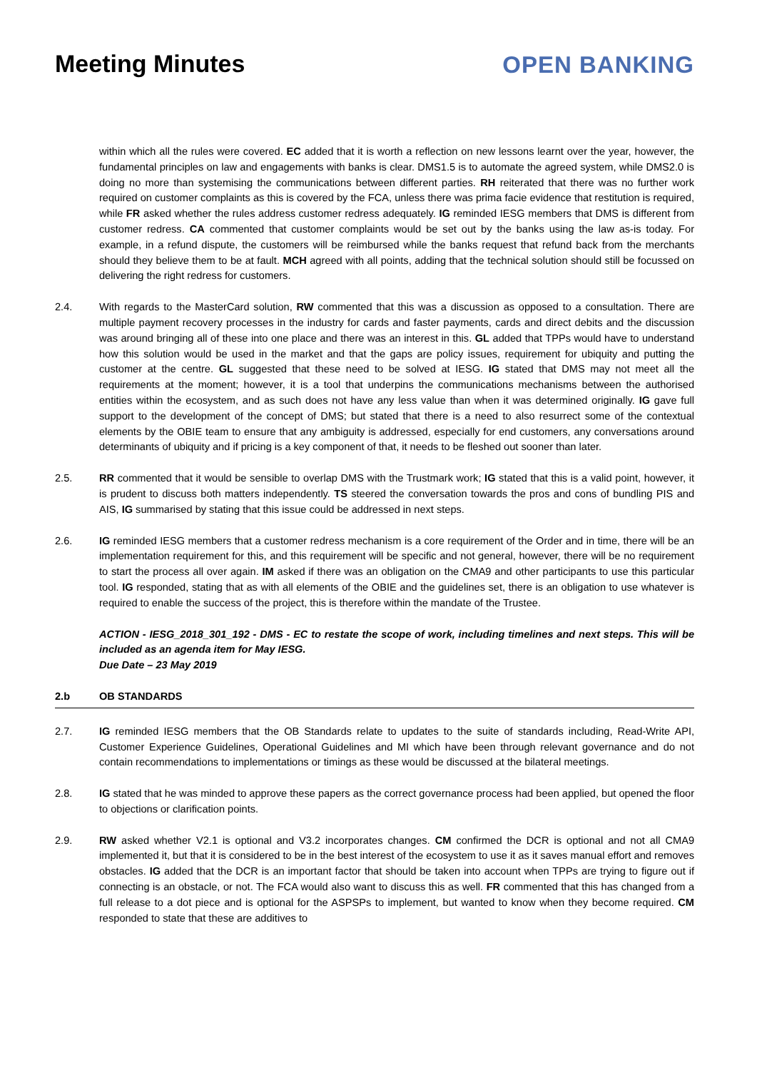Meeting Minutes OPEN BANKING
within which all the rules were covered. EC added that it is worth a reflection on new lessons learnt over the year, however, the fundamental principles on law and engagements with banks is clear. DMS1.5 is to automate the agreed system, while DMS2.0 is doing no more than systemising the communications between different parties. RH reiterated that there was no further work required on customer complaints as this is covered by the FCA, unless there was prima facie evidence that restitution is required, while FR asked whether the rules address customer redress adequately. IG reminded IESG members that DMS is different from customer redress. CA commented that customer complaints would be set out by the banks using the law as-is today. For example, in a refund dispute, the customers will be reimbursed while the banks request that refund back from the merchants should they believe them to be at fault. MCH agreed with all points, adding that the technical solution should still be focussed on delivering the right redress for customers.
2.4. With regards to the MasterCard solution, RW commented that this was a discussion as opposed to a consultation. There are multiple payment recovery processes in the industry for cards and faster payments, cards and direct debits and the discussion was around bringing all of these into one place and there was an interest in this. GL added that TPPs would have to understand how this solution would be used in the market and that the gaps are policy issues, requirement for ubiquity and putting the customer at the centre. GL suggested that these need to be solved at IESG. IG stated that DMS may not meet all the requirements at the moment; however, it is a tool that underpins the communications mechanisms between the authorised entities within the ecosystem, and as such does not have any less value than when it was determined originally. IG gave full support to the development of the concept of DMS; but stated that there is a need to also resurrect some of the contextual elements by the OBIE team to ensure that any ambiguity is addressed, especially for end customers, any conversations around determinants of ubiquity and if pricing is a key component of that, it needs to be fleshed out sooner than later.
2.5. RR commented that it would be sensible to overlap DMS with the Trustmark work; IG stated that this is a valid point, however, it is prudent to discuss both matters independently. TS steered the conversation towards the pros and cons of bundling PIS and AIS, IG summarised by stating that this issue could be addressed in next steps.
2.6. IG reminded IESG members that a customer redress mechanism is a core requirement of the Order and in time, there will be an implementation requirement for this, and this requirement will be specific and not general, however, there will be no requirement to start the process all over again. IM asked if there was an obligation on the CMA9 and other participants to use this particular tool. IG responded, stating that as with all elements of the OBIE and the guidelines set, there is an obligation to use whatever is required to enable the success of the project, this is therefore within the mandate of the Trustee.
ACTION - IESG_2018_301_192 - DMS - EC to restate the scope of work, including timelines and next steps. This will be included as an agenda item for May IESG.
Due Date – 23 May 2019
2.b OB STANDARDS
2.7. IG reminded IESG members that the OB Standards relate to updates to the suite of standards including, Read-Write API, Customer Experience Guidelines, Operational Guidelines and MI which have been through relevant governance and do not contain recommendations to implementations or timings as these would be discussed at the bilateral meetings.
2.8. IG stated that he was minded to approve these papers as the correct governance process had been applied, but opened the floor to objections or clarification points.
2.9. RW asked whether V2.1 is optional and V3.2 incorporates changes. CM confirmed the DCR is optional and not all CMA9 implemented it, but that it is considered to be in the best interest of the ecosystem to use it as it saves manual effort and removes obstacles. IG added that the DCR is an important factor that should be taken into account when TPPs are trying to figure out if connecting is an obstacle, or not. The FCA would also want to discuss this as well. FR commented that this has changed from a full release to a dot piece and is optional for the ASPSPs to implement, but wanted to know when they become required. CM responded to state that these are additives to